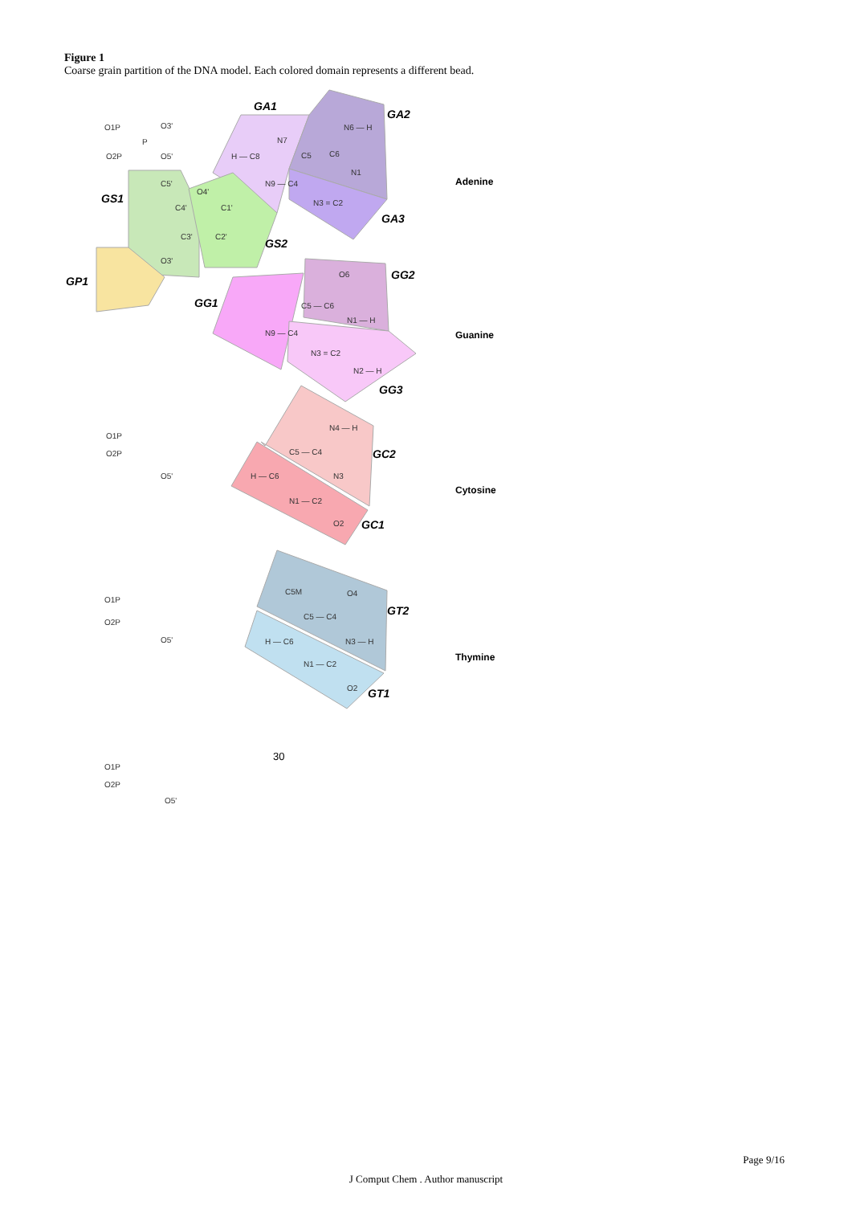Figure 1
Coarse grain partition of the DNA model. Each colored domain represents a different bead.
GA1
GA2
GA3
GS1
GS2
GP1
GG1
GG2
GG3
GC2
GC1
GT2
GT1
Adenine
Guanine
Cytosine
Thymine
O1P
O3'
P
O2P
O5'
C5'
O4'
C4'
C1'
C3'
C2'
O3'
H — C8
N7
C5
C6
N6 — H
N9 — C4
N1
N3 = C2
O6
C5 — C6
N1 — H
N9 — C4
N3 = C2
N2 — H
N4 — H
C5 — C4
H — C6
N3
N1 — C2
O2
C5M
O4
C5 — C4
H — C6
N3 — H
N1 — C2
O2
O1P
O2P
O5'
O1P
O2P
O5'
O1P
O2P
O5'
30
Page 9/16
J Comput Chem . Author manuscript